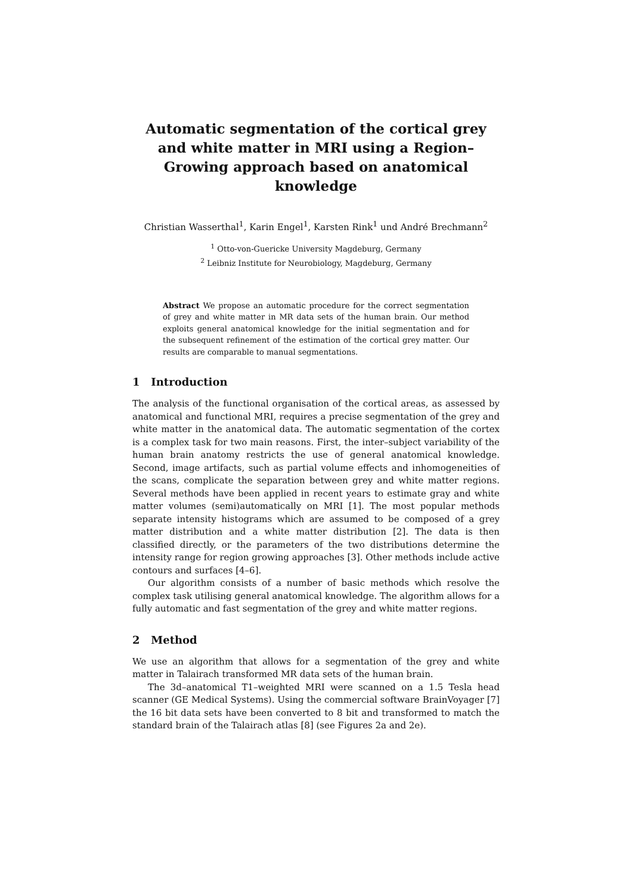Automatic segmentation of the cortical grey and white matter in MRI using a Region–Growing approach based on anatomical knowledge
Christian Wasserthal<sup>1</sup>, Karin Engel<sup>1</sup>, Karsten Rink<sup>1</sup> und André Brechmann<sup>2</sup>
<sup>1</sup> Otto-von-Guericke University Magdeburg, Germany
<sup>2</sup> Leibniz Institute for Neurobiology, Magdeburg, Germany
Abstract We propose an automatic procedure for the correct segmentation of grey and white matter in MR data sets of the human brain. Our method exploits general anatomical knowledge for the initial segmentation and for the subsequent refinement of the estimation of the cortical grey matter. Our results are comparable to manual segmentations.
1 Introduction
The analysis of the functional organisation of the cortical areas, as assessed by anatomical and functional MRI, requires a precise segmentation of the grey and white matter in the anatomical data. The automatic segmentation of the cortex is a complex task for two main reasons. First, the inter–subject variability of the human brain anatomy restricts the use of general anatomical knowledge. Second, image artifacts, such as partial volume effects and inhomogeneities of the scans, complicate the separation between grey and white matter regions. Several methods have been applied in recent years to estimate gray and white matter volumes (semi)automatically on MRI [1]. The most popular methods separate intensity histograms which are assumed to be composed of a grey matter distribution and a white matter distribution [2]. The data is then classified directly, or the parameters of the two distributions determine the intensity range for region growing approaches [3]. Other methods include active contours and surfaces [4–6].
Our algorithm consists of a number of basic methods which resolve the complex task utilising general anatomical knowledge. The algorithm allows for a fully automatic and fast segmentation of the grey and white matter regions.
2 Method
We use an algorithm that allows for a segmentation of the grey and white matter in Talairach transformed MR data sets of the human brain.
The 3d–anatomical T1–weighted MRI were scanned on a 1.5 Tesla head scanner (GE Medical Systems). Using the commercial software BrainVoyager [7] the 16 bit data sets have been converted to 8 bit and transformed to match the standard brain of the Talairach atlas [8] (see Figures 2a and 2e).